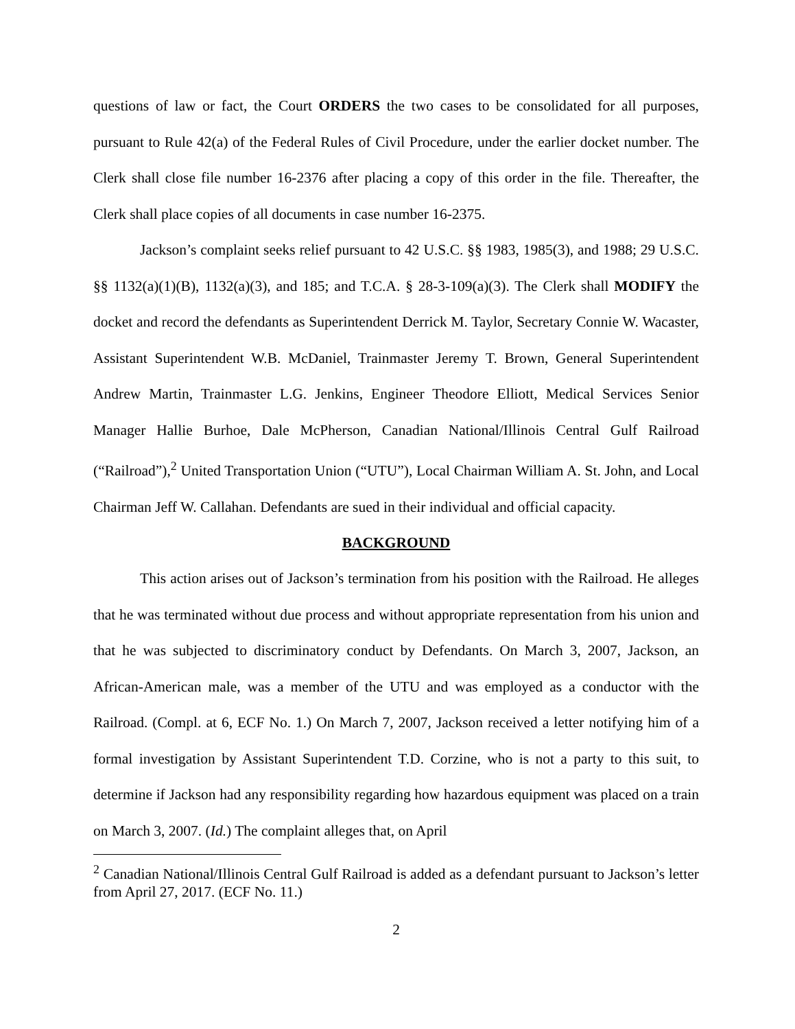questions of law or fact, the Court ORDERS the two cases to be consolidated for all purposes, pursuant to Rule 42(a) of the Federal Rules of Civil Procedure, under the earlier docket number. The Clerk shall close file number 16-2376 after placing a copy of this order in the file. Thereafter, the Clerk shall place copies of all documents in case number 16-2375.
Jackson’s complaint seeks relief pursuant to 42 U.S.C. §§ 1983, 1985(3), and 1988; 29 U.S.C. §§ 1132(a)(1)(B), 1132(a)(3), and 185; and T.C.A. § 28-3-109(a)(3). The Clerk shall MODIFY the docket and record the defendants as Superintendent Derrick M. Taylor, Secretary Connie W. Wacaster, Assistant Superintendent W.B. McDaniel, Trainmaster Jeremy T. Brown, General Superintendent Andrew Martin, Trainmaster L.G. Jenkins, Engineer Theodore Elliott, Medical Services Senior Manager Hallie Burhoe, Dale McPherson, Canadian National/Illinois Central Gulf Railroad (“Railroad”),<sup>2</sup> United Transportation Union (“UTU”), Local Chairman William A. St. John, and Local Chairman Jeff W. Callahan. Defendants are sued in their individual and official capacity.
BACKGROUND
This action arises out of Jackson’s termination from his position with the Railroad. He alleges that he was terminated without due process and without appropriate representation from his union and that he was subjected to discriminatory conduct by Defendants. On March 3, 2007, Jackson, an African-American male, was a member of the UTU and was employed as a conductor with the Railroad. (Compl. at 6, ECF No. 1.) On March 7, 2007, Jackson received a letter notifying him of a formal investigation by Assistant Superintendent T.D. Corzine, who is not a party to this suit, to determine if Jackson had any responsibility regarding how hazardous equipment was placed on a train on March 3, 2007. (Id.) The complaint alleges that, on April
<sup>2</sup> Canadian National/Illinois Central Gulf Railroad is added as a defendant pursuant to Jackson’s letter from April 27, 2017. (ECF No. 11.)
2